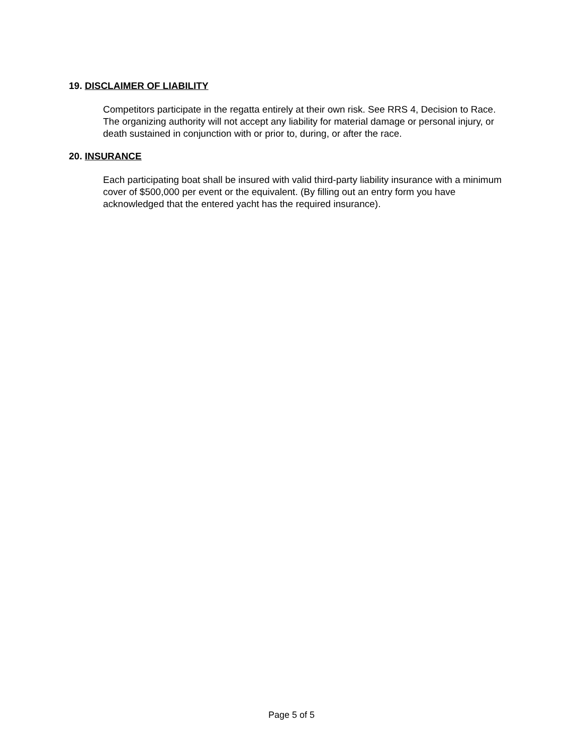19. DISCLAIMER OF LIABILITY
Competitors participate in the regatta entirely at their own risk. See RRS 4, Decision to Race. The organizing authority will not accept any liability for material damage or personal injury, or death sustained in conjunction with or prior to, during, or after the race.
20. INSURANCE
Each participating boat shall be insured with valid third-party liability insurance with a minimum cover of $500,000 per event or the equivalent. (By filling out an entry form you have acknowledged that the entered yacht has the required insurance).
Page 5 of 5